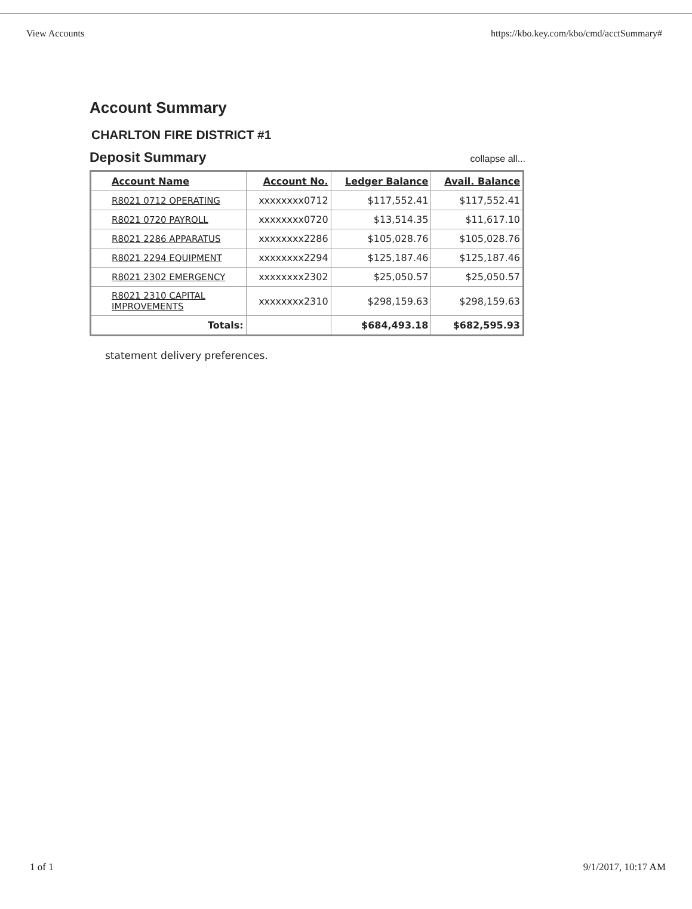View Accounts https://kbo.key.com/kbo/cmd/acctSummary#
Account Summary
CHARLTON FIRE DISTRICT #1
Deposit Summary
collapse all...
| Account Name | Account No. | Ledger Balance | Avail. Balance |
| --- | --- | --- | --- |
| R8021 0712 OPERATING | xxxxxxxx0712 | $117,552.41 | $117,552.41 |
| R8021 0720 PAYROLL | xxxxxxxx0720 | $13,514.35 | $11,617.10 |
| R8021 2286 APPARATUS | xxxxxxxx2286 | $105,028.76 | $105,028.76 |
| R8021 2294 EQUIPMENT | xxxxxxxx2294 | $125,187.46 | $125,187.46 |
| R8021 2302 EMERGENCY | xxxxxxxx2302 | $25,050.57 | $25,050.57 |
| R8021 2310 CAPITAL IMPROVEMENTS | xxxxxxxx2310 | $298,159.63 | $298,159.63 |
| Totals: | | $684,493.18 | $682,595.93 |
statement delivery preferences.
1 of 1 9/1/2017, 10:17 AM